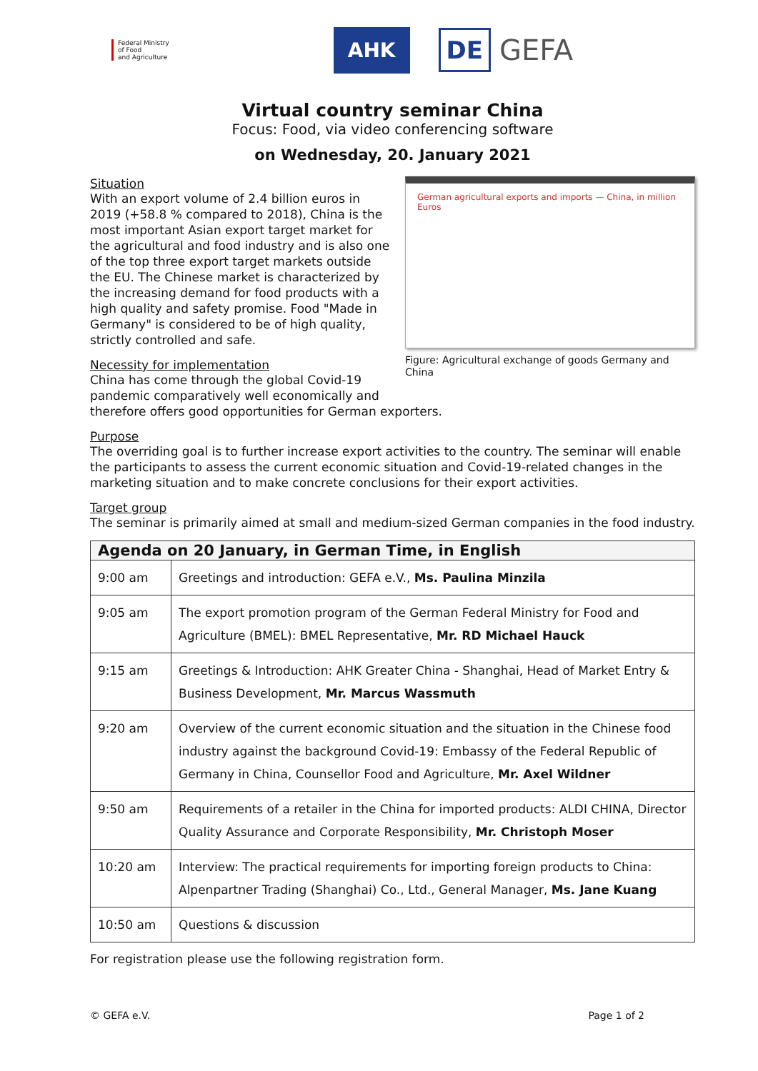Federal Ministry
of Food
and Agriculture
AHK
DE
GEFA
Virtual country seminar China
Focus: Food, via video conferencing software
on Wednesday, 20. January 2021
German agricultural exports and imports — China, in million Euros
Figure: Agricultural exchange of goods Germany and China
Situation
With an export volume of 2.4 billion euros in 2019 (+58.8 % compared to 2018), China is the most important Asian export target market for the agricultural and food industry and is also one of the top three export target markets outside the EU. The Chinese market is charac­terized by the increasing demand for food products with a high quality and safety prom­ise. Food "Made in Germany" is considered to be of high quality, strictly controlled and safe.
Necessity for implementation
China has come through the global Covid-19 pandemic comparatively well economically and therefore offers good opportunities for German exporters.
Purpose
The overriding goal is to further increase export activities to the country. The seminar will enable the participants to assess the current economic situation and Covid-19-related changes in the marketing situation and to make concrete conclusions for their export ac­tivities.
Target group
The seminar is primarily aimed at small and medium-sized German companies in the food industry.
| Agenda on 20 January, in German Time, in English | |
| --- | --- |
| 9:00 am | Greetings and introduction: GEFA e.V., Ms. Paulina Minzila |
| 9:05 am | The export promotion program of the German Federal Ministry for Food and Agriculture (BMEL): BMEL Representative, Mr. RD Michael Hauck |
| 9:15 am | Greetings & Introduction: AHK Greater China - Shanghai, Head of Market Entry & Business Development, Mr. Marcus Wassmuth |
| 9:20 am | Overview of the current economic situation and the situation in the Chinese food industry against the background Covid-19: Embassy of the Federal Republic of Germany in China, Counsellor Food and Agriculture, Mr. Axel Wildner |
| 9:50 am | Requirements of a retailer in the China for imported products: ALDI CHINA, Di­rector Quality Assurance and Corporate Responsibility, Mr. Christoph Moser |
| 10:20 am | Interview: The practical requirements for importing foreign products to China: Alpenpartner Trading (Shanghai) Co., Ltd., General Manager, Ms. Jane Kuang |
| 10:50 am | Questions & discussion |
For registration please use the following registration form.
© GEFA e.V. Page 1 of 2